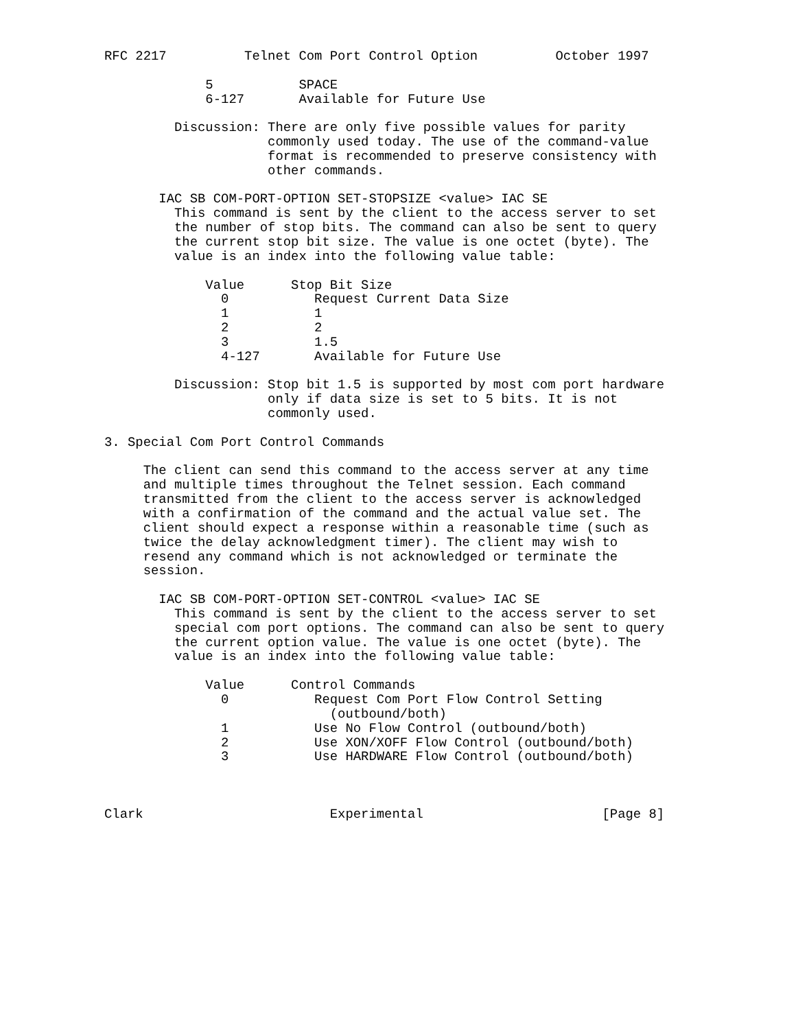RFC 2217          Telnet Com Port Control Option          October 1997

             5           SPACE
             6-127       Available for Future Use

         Discussion: There are only five possible values for parity
                     commonly used today. The use of the command-value
                     format is recommended to preserve consistency with
                     other commands.

       IAC SB COM-PORT-OPTION SET-STOPSIZE <value> IAC SE
         This command is sent by the client to the access server to set
         the number of stop bits. The command can also be sent to query
         the current stop bit size. The value is one octet (byte). The
         value is an index into the following value table:

             Value      Stop Bit Size
               0           Request Current Data Size
               1           1
               2           2
               3           1.5
               4-127       Available for Future Use

         Discussion: Stop bit 1.5 is supported by most com port hardware
                     only if data size is set to 5 bits. It is not
                     commonly used.

3. Special Com Port Control Commands

     The client can send this command to the access server at any time
     and multiple times throughout the Telnet session. Each command
     transmitted from the client to the access server is acknowledged
     with a confirmation of the command and the actual value set. The
     client should expect a response within a reasonable time (such as
     twice the delay acknowledgment timer). The client may wish to
     resend any command which is not acknowledged or terminate the
     session.

       IAC SB COM-PORT-OPTION SET-CONTROL <value> IAC SE
         This command is sent by the client to the access server to set
         special com port options. The command can also be sent to query
         the current option value. The value is one octet (byte). The
         value is an index into the following value table:

             Value      Control Commands
               0           Request Com Port Flow Control Setting
                             (outbound/both)
               1           Use No Flow Control (outbound/both)
               2           Use XON/XOFF Flow Control (outbound/both)
               3           Use HARDWARE Flow Control (outbound/both)



Clark                        Experimental                       [Page 8]